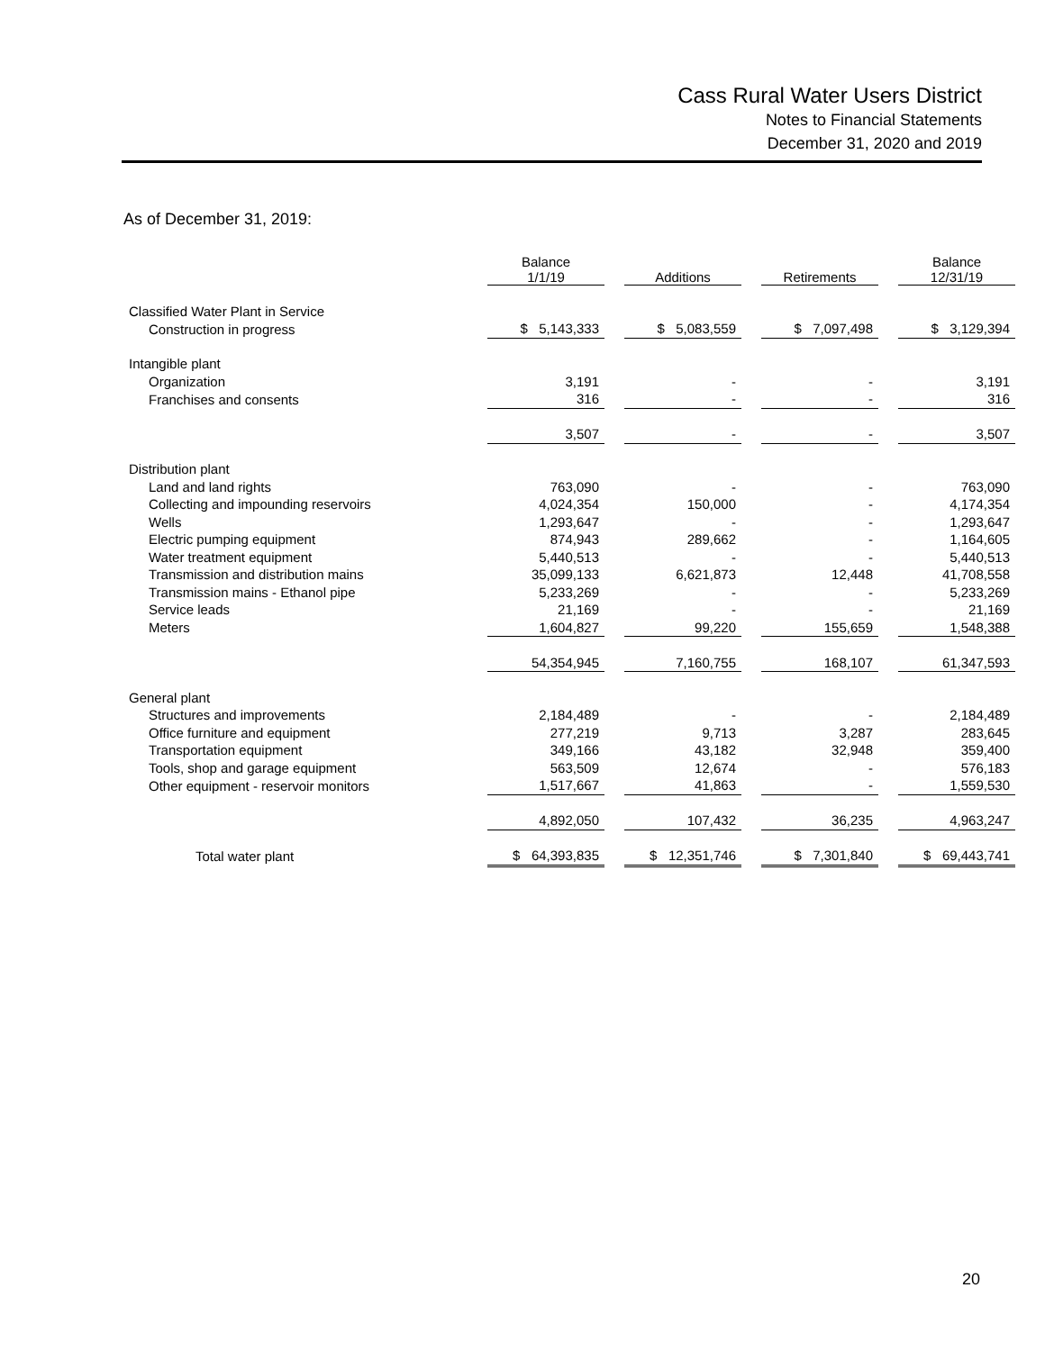Cass Rural Water Users District
Notes to Financial Statements
December 31, 2020 and 2019
As of December 31, 2019:
| | | Balance 1/1/19 | | Additions | | Retirements | | Balance 12/31/19 |
| --- | --- | --- | --- | --- | --- | --- | --- | --- |
| Classified Water Plant in Service | | | | | | | | |
| Construction in progress | | $ 5,143,333 | | $ 5,083,559 | | $ 7,097,498 | | $ 3,129,394 |
| Intangible plant | | | | | | | | |
| Organization | | 3,191 | | - | | - | | 3,191 |
| Franchises and consents | | 316 | | - | | - | | 316 |
| | | 3,507 | | - | | - | | 3,507 |
| Distribution plant | | | | | | | | |
| Land and land rights | | 763,090 | | - | | - | | 763,090 |
| Collecting and impounding reservoirs | | 4,024,354 | | 150,000 | | - | | 4,174,354 |
| Wells | | 1,293,647 | | - | | - | | 1,293,647 |
| Electric pumping equipment | | 874,943 | | 289,662 | | - | | 1,164,605 |
| Water treatment equipment | | 5,440,513 | | - | | - | | 5,440,513 |
| Transmission and distribution mains | | 35,099,133 | | 6,621,873 | | 12,448 | | 41,708,558 |
| Transmission mains - Ethanol pipe | | 5,233,269 | | - | | - | | 5,233,269 |
| Service leads | | 21,169 | | - | | - | | 21,169 |
| Meters | | 1,604,827 | | 99,220 | | 155,659 | | 1,548,388 |
| | | 54,354,945 | | 7,160,755 | | 168,107 | | 61,347,593 |
| General plant | | | | | | | | |
| Structures and improvements | | 2,184,489 | | - | | - | | 2,184,489 |
| Office furniture and equipment | | 277,219 | | 9,713 | | 3,287 | | 283,645 |
| Transportation equipment | | 349,166 | | 43,182 | | 32,948 | | 359,400 |
| Tools, shop and garage equipment | | 563,509 | | 12,674 | | - | | 576,183 |
| Other equipment - reservoir monitors | | 1,517,667 | | 41,863 | | - | | 1,559,530 |
| | | 4,892,050 | | 107,432 | | 36,235 | | 4,963,247 |
| Total water plant | | $ 64,393,835 | | $ 12,351,746 | | $ 7,301,840 | | $ 69,443,741 |
20